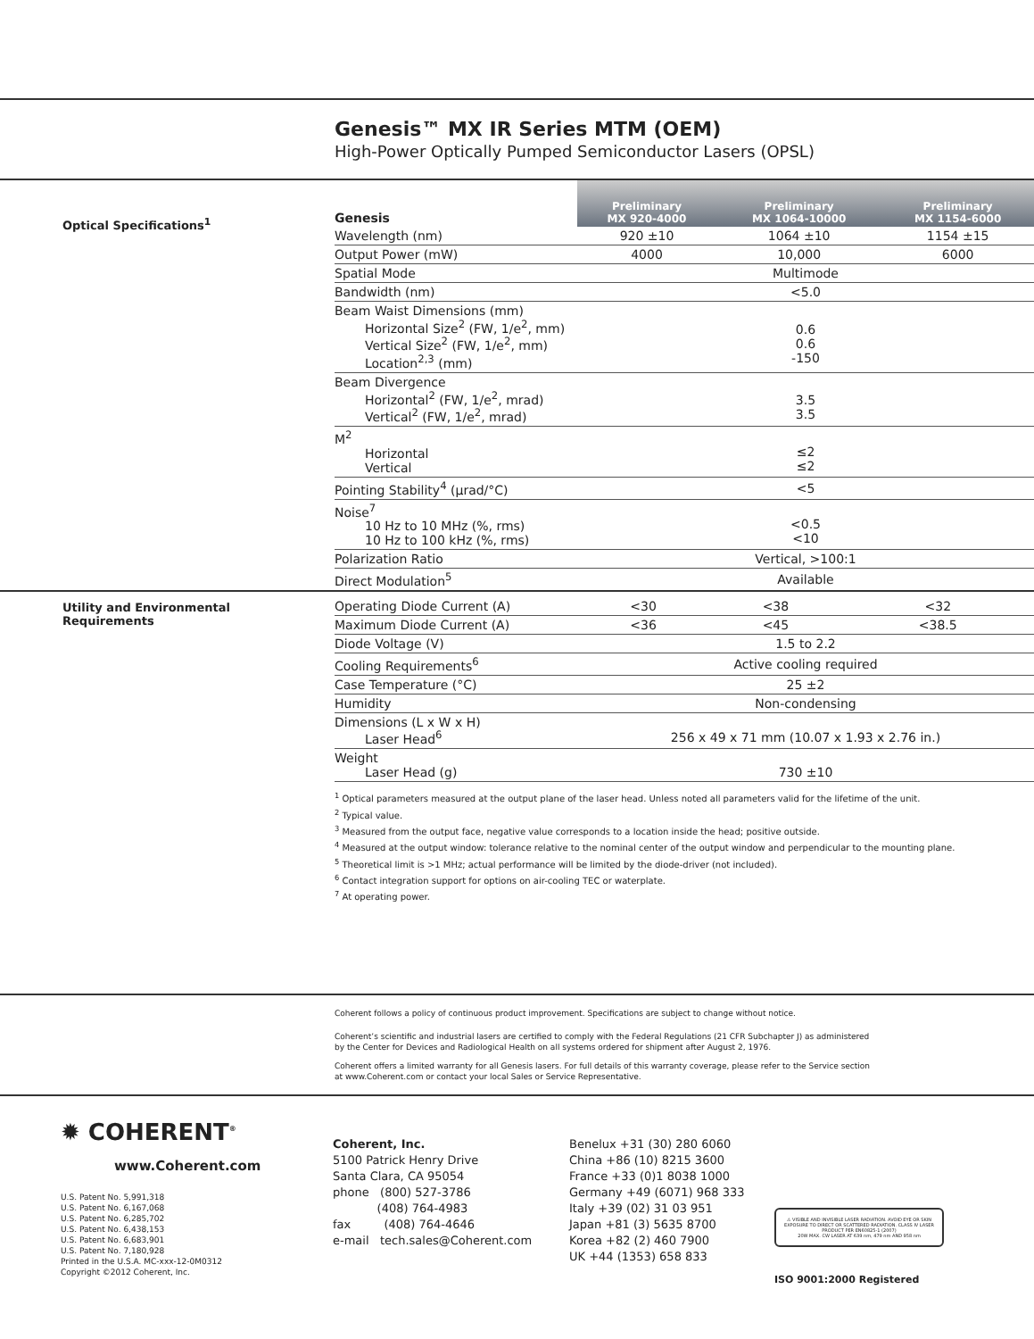Genesis™ MX IR Series MTM (OEM)
High-Power Optically Pumped Semiconductor Lasers (OPSL)
Optical Specifications<sup>1</sup>
| Genesis | Preliminary MX 920-4000 | Preliminary MX 1064-10000 | Preliminary MX 1154-6000 |
| --- | --- | --- | --- |
| Wavelength (nm) | 920 ±10 | 1064 ±10 | 1154 ±15 |
| Output Power (mW) | 4000 | 10,000 | 6000 |
| Spatial Mode | Multimode | | |
| Bandwidth (nm) | <5.0 | | |
| Beam Waist Dimensions (mm) Horizontal Size<sup>2</sup> (FW, 1/e<sup>2</sup>, mm) Vertical Size<sup>2</sup> (FW, 1/e<sup>2</sup>, mm) Location<sup>2,3</sup> (mm) | 0.6 0.6 -150 | | |
| Beam Divergence Horizontal<sup>2</sup> (FW, 1/e<sup>2</sup>, mrad) Vertical<sup>2</sup> (FW, 1/e<sup>2</sup>, mrad) | 3.5 3.5 | | |
| M<sup>2</sup> Horizontal Vertical | ≤2 ≤2 | | |
| Pointing Stability<sup>4</sup> (µrad/°C) | <5 | | |
| Noise<sup>7</sup> 10 Hz to 10 MHz (%, rms) 10 Hz to 100 kHz (%, rms) | <0.5 <10 | | |
| Polarization Ratio | Vertical, >100:1 | | |
| Direct Modulation<sup>5</sup> | Available | | |
Utility and Environmental
Requirements
| Operating Diode Current (A) | <30 | <38 | <32 |
| Maximum Diode Current (A) | <36 | <45 | <38.5 |
| Diode Voltage (V) | 1.5 to 2.2 | | |
| Cooling Requirements<sup>6</sup> | Active cooling required | | |
| Case Temperature (°C) | 25 ±2 | | |
| Humidity | Non-condensing | | |
| Dimensions (L x W x H) Laser Head<sup>6</sup> | 256 x 49 x 71 mm (10.07 x 1.93 x 2.76 in.) | | |
| Weight Laser Head (g) | 730 ±10 | | |
<sup>1</sup> Optical parameters measured at the output plane of the laser head. Unless noted all parameters valid for the lifetime of the unit.
<sup>2</sup> Typical value.
<sup>3</sup> Measured from the output face, negative value corresponds to a location inside the head; positive outside.
<sup>4</sup> Measured at the output window: tolerance relative to the nominal center of the output window and perpendicular to the mounting plane.
<sup>5</sup> Theoretical limit is >1 MHz; actual performance will be limited by the diode-driver (not included).
<sup>6</sup> Contact integration support for options on air-cooling TEC or waterplate.
<sup>7</sup> At operating power.
Coherent follows a policy of continuous product improvement. Specifications are subject to change without notice.
Coherent’s scientific and industrial lasers are certified to comply with the Federal Regulations (21 CFR Subchapter J) as administered
by the Center for Devices and Radiological Health on all systems ordered for shipment after August 2, 1976.
Coherent offers a limited warranty for all Genesis lasers. For full details of this warranty coverage, please refer to the Service section
at www.Coherent.com or contact your local Sales or Service Representative.
✹ COHERENT<sup>®</sup>
www.Coherent.com
U.S. Patent No. 5,991,318
U.S. Patent No. 6,167,068
U.S. Patent No. 6,285,702
U.S. Patent No. 6,438,153
U.S. Patent No. 6,683,901
U.S. Patent No. 7,180,928
Printed in the U.S.A. MC-xxx-12-0M0312
Copyright ©2012 Coherent, Inc.
Coherent, Inc.
5100 Patrick Henry Drive
Santa Clara, CA 95054
phone (800) 527-3786
(408) 764-4983
fax (408) 764-4646
e-mail tech.sales@Coherent.com
Benelux +31 (30) 280 6060
China +86 (10) 8215 3600
France +33 (0)1 8038 1000
Germany +49 (6071) 968 333
Italy +39 (02) 31 03 951
Japan +81 (3) 5635 8700
Korea +82 (2) 460 7900
UK +44 (1353) 658 833
⚠ VISIBLE AND INVISIBLE LASER RADIATION. AVOID EYE OR SKIN EXPOSURE TO DIRECT OR SCATTERED RADIATION. CLASS IV LASER PRODUCT PER EN60825-1 (2007)
20W MAX. CW LASER AT 639 nm, 479 nm AND 958 nm
ISO 9001:2000 Registered